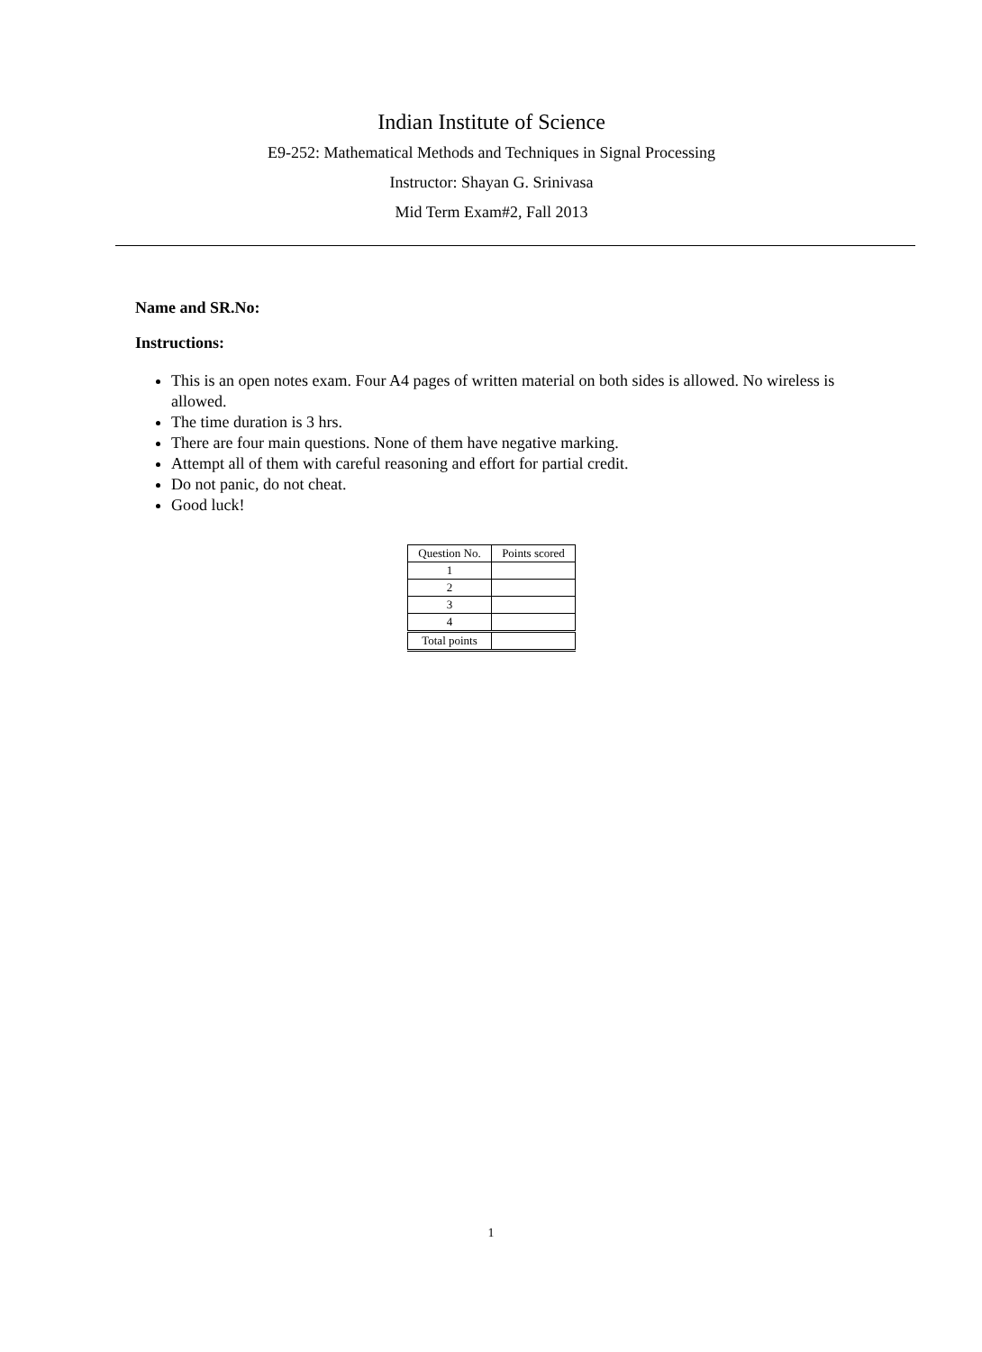Indian Institute of Science
E9-252: Mathematical Methods and Techniques in Signal Processing
Instructor: Shayan G. Srinivasa
Mid Term Exam#2, Fall 2013
Name and SR.No:
Instructions:
This is an open notes exam. Four A4 pages of written material on both sides is allowed. No wireless is allowed.
The time duration is 3 hrs.
There are four main questions. None of them have negative marking.
Attempt all of them with careful reasoning and effort for partial credit.
Do not panic, do not cheat.
Good luck!
| Question No. | Points scored |
| --- | --- |
| 1 | |
| 2 | |
| 3 | |
| 4 | |
| Total points | |
1